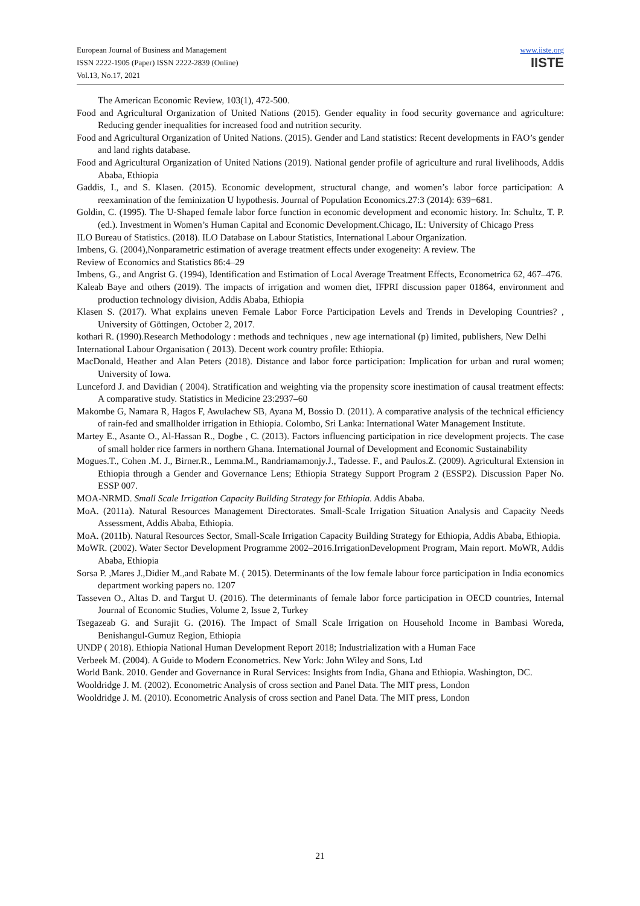www.iiste.org
IISTE
European Journal of Business and Management
ISSN 2222-1905 (Paper) ISSN 2222-2839 (Online)
Vol.13, No.17, 2021
The American Economic Review, 103(1), 472-500.
Food and Agricultural Organization of United Nations (2015). Gender equality in food security governance and agriculture: Reducing gender inequalities for increased food and nutrition security.
Food and Agricultural Organization of United Nations. (2015). Gender and Land statistics: Recent developments in FAO’s gender and land rights database.
Food and Agricultural Organization of United Nations (2019). National gender profile of agriculture and rural livelihoods, Addis Ababa, Ethiopia
Gaddis, I., and S. Klasen. (2015). Economic development, structural change, and women’s labor force participation: A reexamination of the feminization U hypothesis. Journal of Population Economics.27:3 (2014): 639−681.
Goldin, C. (1995). The U-Shaped female labor force function in economic development and economic history. In: Schultz, T. P. (ed.). Investment in Women’s Human Capital and Economic Development.Chicago, IL: University of Chicago Press
ILO Bureau of Statistics. (2018). ILO Database on Labour Statistics, International Labour Organization.
Imbens, G. (2004),Nonparametric estimation of average treatment effects under exogeneity: A review. The
Review of Economics and Statistics 86:4–29
Imbens, G., and Angrist G. (1994), Identification and Estimation of Local Average Treatment Effects, Econometrica 62, 467–476.
Kaleab Baye and others (2019). The impacts of irrigation and women diet, IFPRI discussion paper 01864, environment and production technology division, Addis Ababa, Ethiopia
Klasen S. (2017). What explains uneven Female Labor Force Participation Levels and Trends in Developing Countries? , University of Göttingen, October 2, 2017.
kothari R. (1990).Research Methodology : methods and techniques , new age international (p) limited, publishers, New Delhi
International Labour Organisation ( 2013). Decent work country profile: Ethiopia.
MacDonald, Heather and Alan Peters (2018). Distance and labor force participation: Implication for urban and rural women; University of Iowa.
Lunceford J. and Davidian ( 2004). Stratification and weighting via the propensity score inestimation of causal treatment effects: A comparative study. Statistics in Medicine 23:2937–60
Makombe G, Namara R, Hagos F, Awulachew SB, Ayana M, Bossio D. (2011). A comparative analysis of the technical efficiency of rain-fed and smallholder irrigation in Ethiopia. Colombo, Sri Lanka: International Water Management Institute.
Martey E., Asante O., Al-Hassan R., Dogbe , C. (2013). Factors influencing participation in rice development projects. The case of small holder rice farmers in northern Ghana. International Journal of Development and Economic Sustainability
Mogues.T., Cohen .M. J., Birner.R., Lemma.M., Randriamamonjy.J., Tadesse. F., and Paulos.Z. (2009). Agricultural Extension in Ethiopia through a Gender and Governance Lens; Ethiopia Strategy Support Program 2 (ESSP2). Discussion Paper No. ESSP 007.
MOA-NRMD. Small Scale Irrigation Capacity Building Strategy for Ethiopia. Addis Ababa.
MoA. (2011a). Natural Resources Management Directorates. Small-Scale Irrigation Situation Analysis and Capacity Needs Assessment, Addis Ababa, Ethiopia.
MoA. (2011b). Natural Resources Sector, Small-Scale Irrigation Capacity Building Strategy for Ethiopia, Addis Ababa, Ethiopia.
MoWR. (2002). Water Sector Development Programme 2002–2016.IrrigationDevelopment Program, Main report. MoWR, Addis Ababa, Ethiopia
Sorsa P. ,Mares J.,Didier M.,and Rabate M. ( 2015). Determinants of the low female labour force participation in India economics department working papers no. 1207
Tasseven O., Altas D. and Targut U. (2016). The determinants of female labor force participation in OECD countries, Internal Journal of Economic Studies, Volume 2, Issue 2, Turkey
Tsegazeab G. and Surajit G. (2016). The Impact of Small Scale Irrigation on Household Income in Bambasi Woreda, Benishangul-Gumuz Region, Ethiopia
UNDP ( 2018). Ethiopia National Human Development Report 2018; Industrialization with a Human Face
Verbeek M. (2004). A Guide to Modern Econometrics. New York: John Wiley and Sons, Ltd
World Bank. 2010. Gender and Governance in Rural Services: Insights from India, Ghana and Ethiopia. Washington, DC.
Wooldridge J. M. (2002). Econometric Analysis of cross section and Panel Data. The MIT press, London
Wooldridge J. M. (2010). Econometric Analysis of cross section and Panel Data. The MIT press, London
21